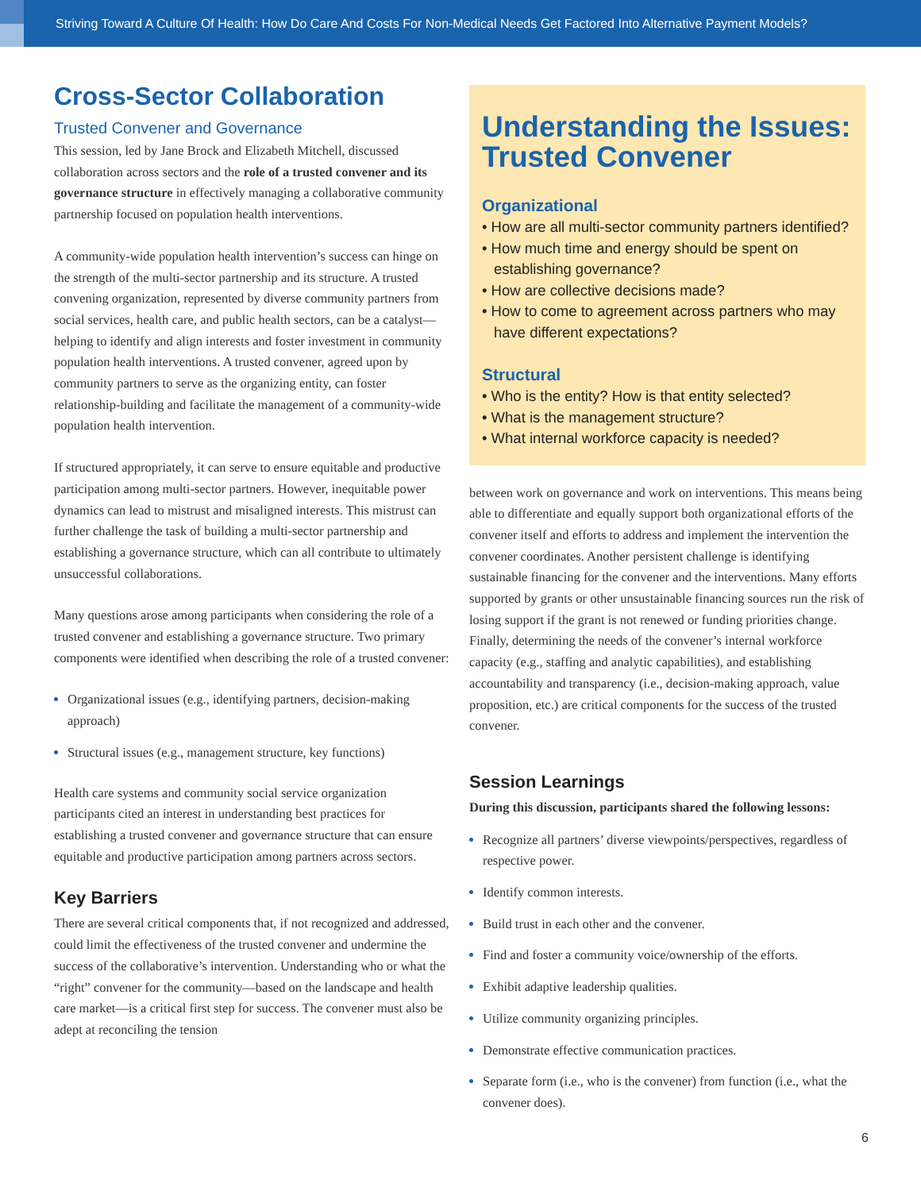Striving Toward A Culture Of Health: How Do Care And Costs For Non-Medical Needs Get Factored Into Alternative Payment Models?
Cross-Sector Collaboration
Trusted Convener and Governance
This session, led by Jane Brock and Elizabeth Mitchell, discussed collaboration across sectors and the role of a trusted convener and its governance structure in effectively managing a collaborative community partnership focused on population health interventions.
A community-wide population health intervention’s success can hinge on the strength of the multi-sector partnership and its structure. A trusted convening organization, represented by diverse community partners from social services, health care, and public health sectors, can be a catalyst— helping to identify and align interests and foster investment in community population health interventions. A trusted convener, agreed upon by community partners to serve as the organizing entity, can foster relationship-building and facilitate the management of a community-wide population health intervention.
If structured appropriately, it can serve to ensure equitable and productive participation among multi-sector partners. However, inequitable power dynamics can lead to mistrust and misaligned interests. This mistrust can further challenge the task of building a multi-sector partnership and establishing a governance structure, which can all contribute to ultimately unsuccessful collaborations.
Many questions arose among participants when considering the role of a trusted convener and establishing a governance structure. Two primary components were identified when describing the role of a trusted convener:
Organizational issues (e.g., identifying partners, decision-making approach)
Structural issues (e.g., management structure, key functions)
Health care systems and community social service organization participants cited an interest in understanding best practices for establishing a trusted convener and governance structure that can ensure equitable and productive participation among partners across sectors.
Key Barriers
There are several critical components that, if not recognized and addressed, could limit the effectiveness of the trusted convener and undermine the success of the collaborative’s intervention. Understanding who or what the “right” convener for the community—based on the landscape and health care market—is a critical first step for success. The convener must also be adept at reconciling the tension
Understanding the Issues: Trusted Convener
Organizational
• How are all multi-sector community partners identified?
• How much time and energy should be spent on establishing governance?
• How are collective decisions made?
• How to come to agreement across partners who may have different expectations?
Structural
• Who is the entity? How is that entity selected?
• What is the management structure?
• What internal workforce capacity is needed?
between work on governance and work on interventions. This means being able to differentiate and equally support both organizational efforts of the convener itself and efforts to address and implement the intervention the convener coordinates. Another persistent challenge is identifying sustainable financing for the convener and the interventions. Many efforts supported by grants or other unsustainable financing sources run the risk of losing support if the grant is not renewed or funding priorities change. Finally, determining the needs of the convener’s internal workforce capacity (e.g., staffing and analytic capabilities), and establishing accountability and transparency (i.e., decision-making approach, value proposition, etc.) are critical components for the success of the trusted convener.
Session Learnings
During this discussion, participants shared the following lessons:
Recognize all partners’ diverse viewpoints/perspectives, regardless of respective power.
Identify common interests.
Build trust in each other and the convener.
Find and foster a community voice/ownership of the efforts.
Exhibit adaptive leadership qualities.
Utilize community organizing principles.
Demonstrate effective communication practices.
Separate form (i.e., who is the convener) from function (i.e., what the convener does).
6